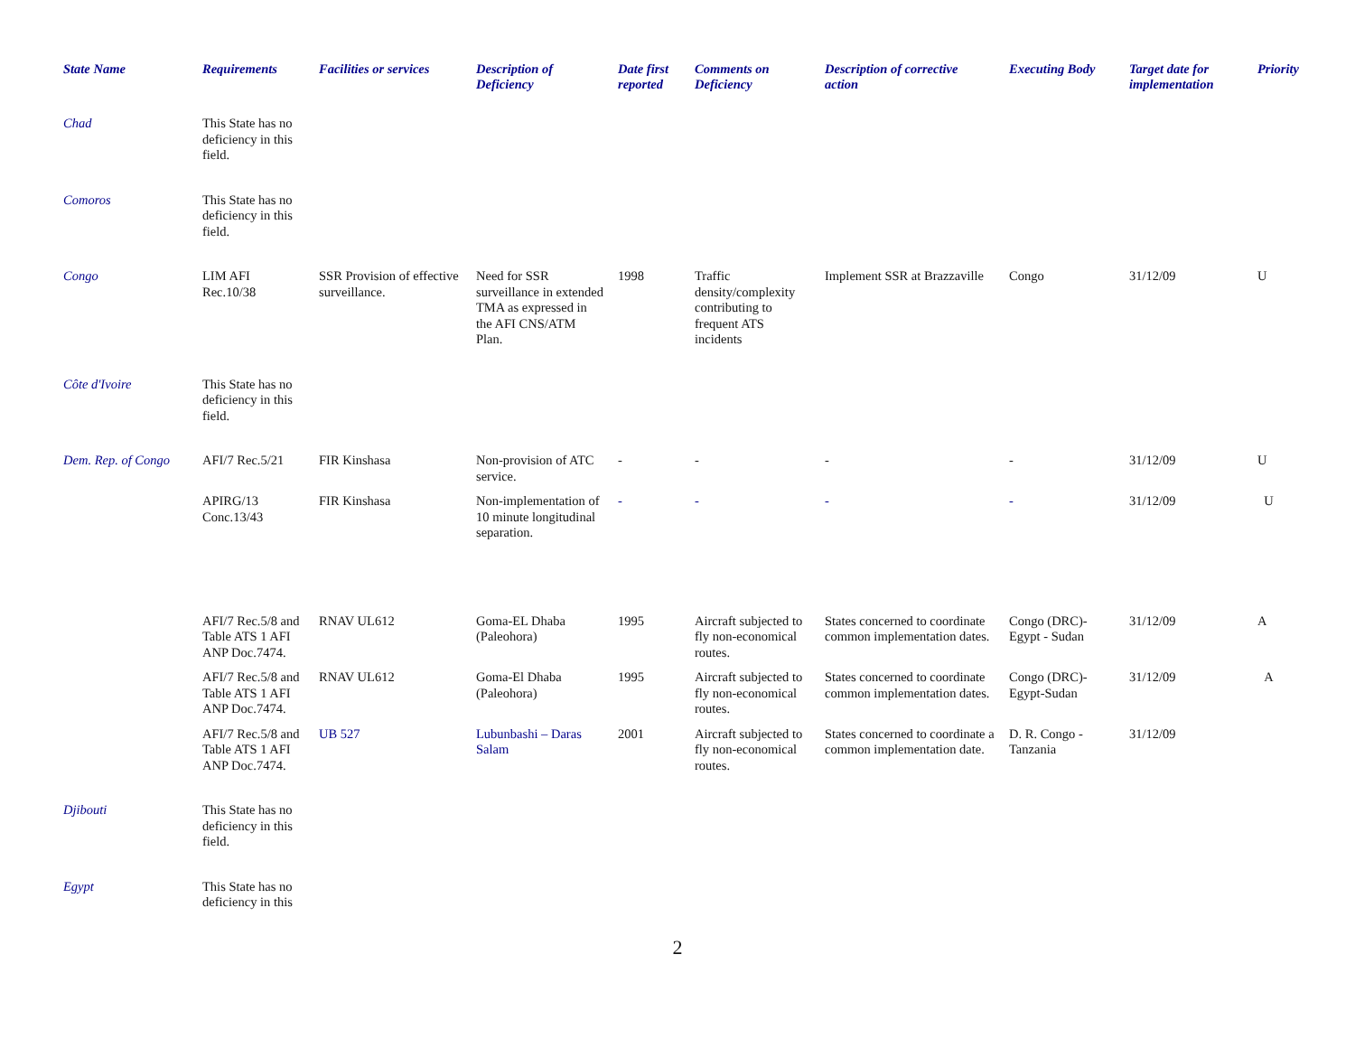| State Name | Requirements | Facilities or services | Description of Deficiency | Date first reported | Comments on Deficiency | Description of corrective action | Executing Body | Target date for implementation | Priority |
| --- | --- | --- | --- | --- | --- | --- | --- | --- | --- |
| Chad | This State has no deficiency in this field. | | | | | | | | |
| Comoros | This State has no deficiency in this field. | | | | | | | | |
| Congo | LIM AFI Rec.10/38 | SSR Provision of effective surveillance. | Need for SSR surveillance in extended TMA as expressed in the AFI CNS/ATM Plan. | 1998 | Traffic density/complexity contributing to frequent ATS incidents | Implement SSR at Brazzaville | Congo | 31/12/09 | U |
| Côte d'Ivoire | This State has no deficiency in this field. | | | | | | | | |
| Dem. Rep. of Congo | AFI/7 Rec.5/21 | FIR Kinshasa | Non-provision of ATC service. | - | - | - | - | 31/12/09 | U |
| | APIRG/13 Conc.13/43 | FIR Kinshasa | Non-implementation of 10 minute longitudinal separation. | - | - | - | - | 31/12/09 | U |
| | AFI/7 Rec.5/8 and Table ATS 1 AFI ANP Doc.7474. | RNAV UL612 | Goma-EL Dhaba (Paleohora) | 1995 | Aircraft subjected to fly non-economical routes. | States concerned to coordinate common implementation dates. | Congo (DRC)-Egypt - Sudan | 31/12/09 | A |
| | AFI/7 Rec.5/8 and Table ATS 1 AFI ANP Doc.7474. | RNAV UL612 | Goma-El Dhaba (Paleohora) | 1995 | Aircraft subjected to fly non-economical routes. | States concerned to coordinate common implementation dates. | Congo (DRC)-Egypt-Sudan | 31/12/09 | A |
| | AFI/7 Rec.5/8 and Table ATS 1 AFI ANP Doc.7474. | UB 527 | Lubunbashi – Daras Salam | 2001 | Aircraft subjected to fly non-economical routes. | States concerned to coordinate a common implementation date. | D. R. Congo - Tanzania | 31/12/09 | |
| Djibouti | This State has no deficiency in this field. | | | | | | | | |
| Egypt | This State has no deficiency in this | | | | | | | | |
2